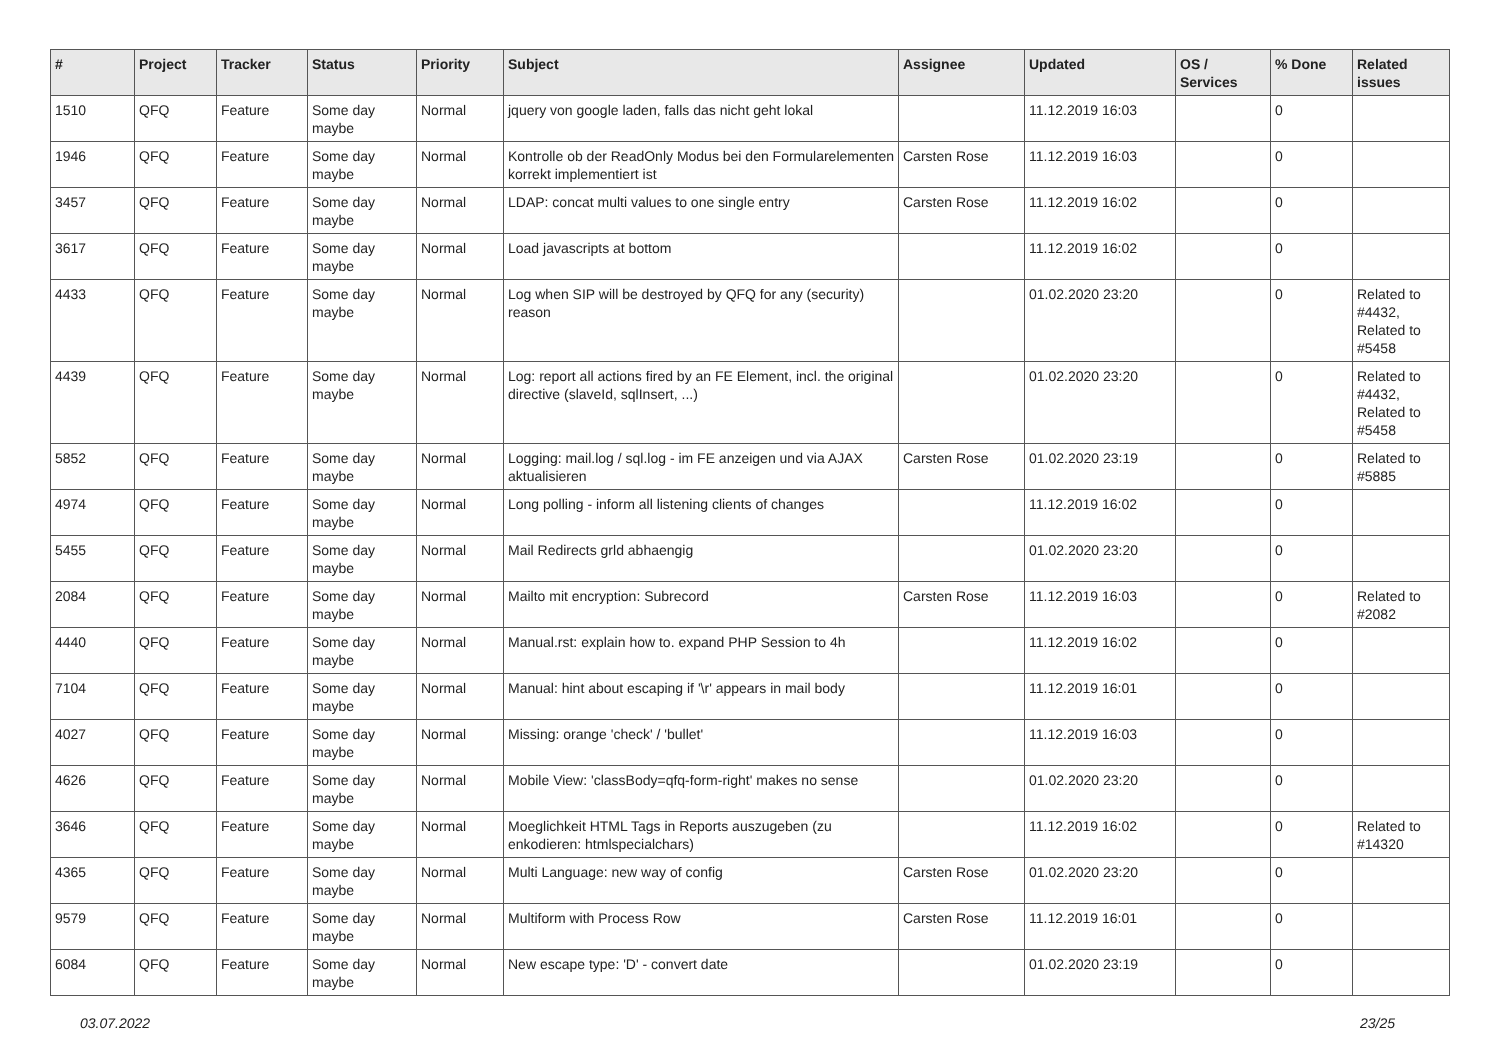| # | Project | Tracker | Status | Priority | Subject | Assignee | Updated | OS / Services | % Done | Related issues |
| --- | --- | --- | --- | --- | --- | --- | --- | --- | --- | --- |
| 1510 | QFQ | Feature | Some day maybe | Normal | jquery von google laden, falls das nicht geht lokal | | 11.12.2019 16:03 | | 0 | |
| 1946 | QFQ | Feature | Some day maybe | Normal | Kontrolle ob der ReadOnly Modus bei den Formularelementen korrekt implementiert ist | Carsten Rose | 11.12.2019 16:03 | | 0 | |
| 3457 | QFQ | Feature | Some day maybe | Normal | LDAP: concat multi values to one single entry | Carsten Rose | 11.12.2019 16:02 | | 0 | |
| 3617 | QFQ | Feature | Some day maybe | Normal | Load javascripts at bottom | | 11.12.2019 16:02 | | 0 | |
| 4433 | QFQ | Feature | Some day maybe | Normal | Log when SIP will be destroyed by QFQ for any (security) reason | | 01.02.2020 23:20 | | 0 | Related to #4432, Related to #5458 |
| 4439 | QFQ | Feature | Some day maybe | Normal | Log: report all actions fired by an FE Element, incl. the original directive (slaveId, sqlInsert, ...) | | 01.02.2020 23:20 | | 0 | Related to #4432, Related to #5458 |
| 5852 | QFQ | Feature | Some day maybe | Normal | Logging: mail.log / sql.log - im FE anzeigen und via AJAX aktualisieren | Carsten Rose | 01.02.2020 23:19 | | 0 | Related to #5885 |
| 4974 | QFQ | Feature | Some day maybe | Normal | Long polling - inform all listening clients of changes | | 11.12.2019 16:02 | | 0 | |
| 5455 | QFQ | Feature | Some day maybe | Normal | Mail Redirects grld abhaengig | | 01.02.2020 23:20 | | 0 | |
| 2084 | QFQ | Feature | Some day maybe | Normal | Mailto mit encryption: Subrecord | Carsten Rose | 11.12.2019 16:03 | | 0 | Related to #2082 |
| 4440 | QFQ | Feature | Some day maybe | Normal | Manual.rst: explain how to. expand PHP Session to 4h | | 11.12.2019 16:02 | | 0 | |
| 7104 | QFQ | Feature | Some day maybe | Normal | Manual: hint about escaping if '\r' appears in mail body | | 11.12.2019 16:01 | | 0 | |
| 4027 | QFQ | Feature | Some day maybe | Normal | Missing: orange 'check' / 'bullet' | | 11.12.2019 16:03 | | 0 | |
| 4626 | QFQ | Feature | Some day maybe | Normal | Mobile View: 'classBody=qfq-form-right' makes no sense | | 01.02.2020 23:20 | | 0 | |
| 3646 | QFQ | Feature | Some day maybe | Normal | Moeglichkeit HTML Tags in Reports auszugeben (zu enkodieren: htmlspecialchars) | | 11.12.2019 16:02 | | 0 | Related to #14320 |
| 4365 | QFQ | Feature | Some day maybe | Normal | Multi Language: new way of config | Carsten Rose | 01.02.2020 23:20 | | 0 | |
| 9579 | QFQ | Feature | Some day maybe | Normal | Multiform with Process Row | Carsten Rose | 11.12.2019 16:01 | | 0 | |
| 6084 | QFQ | Feature | Some day maybe | Normal | New escape type: 'D' - convert date | | 01.02.2020 23:19 | | 0 | |
03.07.2022 23/25